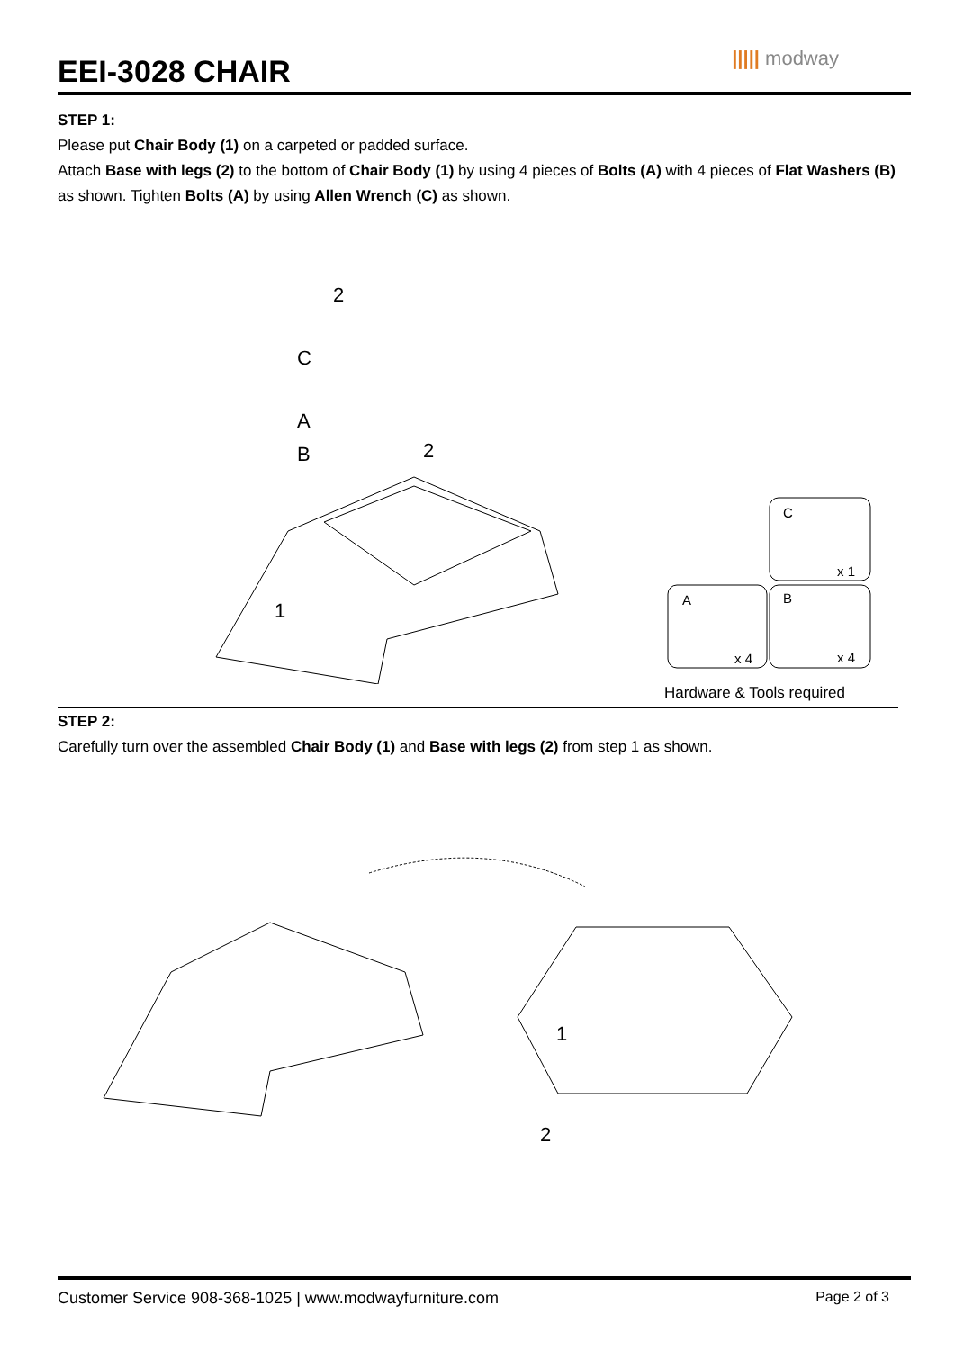EEI-3028 CHAIR
||||| modway
STEP 1:
Please put Chair Body (1) on a carpeted or padded surface.
Attach Base with legs (2) to the bottom of Chair Body (1) by using 4 pieces of Bolts (A) with 4 pieces of Flat Washers (B) as shown. Tighten Bolts (A) by using Allen Wrench (C) as shown.
C
A
B
2
2
1
C
x 1
A
x 4
B
x 4
Hardware & Tools required
STEP 2:
Carefully turn over the assembled Chair Body (1) and Base with legs (2) from step 1 as shown.
1
2
Customer Service 908-368-1025 | www.modwayfurniture.com Page 2 of 3